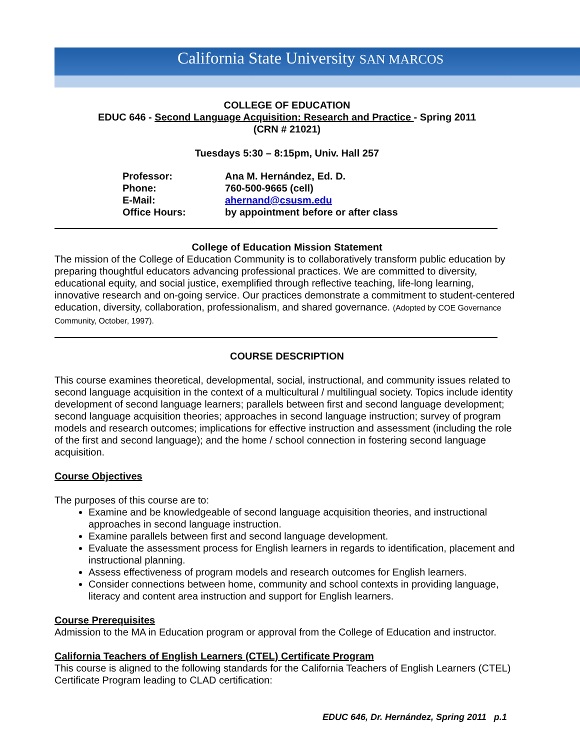California State University SAN MARCOS
COLLEGE OF EDUCATION
EDUC 646 - Second Language Acquisition: Research and Practice - Spring 2011
(CRN # 21021)
Tuesdays 5:30 – 8:15pm, Univ. Hall 257
| Professor: | Ana M. Hernández, Ed. D. |
| Phone: | 760-500-9665 (cell) |
| E-Mail: | ahernand@csusm.edu |
| Office Hours: | by appointment before or after class |
College of Education Mission Statement
The mission of the College of Education Community is to collaboratively transform public education by preparing thoughtful educators advancing professional practices. We are committed to diversity, educational equity, and social justice, exemplified through reflective teaching, life-long learning, innovative research and on-going service. Our practices demonstrate a commitment to student-centered education, diversity, collaboration, professionalism, and shared governance. (Adopted by COE Governance Community, October, 1997).
COURSE DESCRIPTION
This course examines theoretical, developmental, social, instructional, and community issues related to second language acquisition in the context of a multicultural / multilingual society. Topics include identity development of second language learners; parallels between first and second language development; second language acquisition theories; approaches in second language instruction; survey of program models and research outcomes; implications for effective instruction and assessment (including the role of the first and second language); and the home / school connection in fostering second language acquisition.
Course Objectives
The purposes of this course are to:
Examine and be knowledgeable of second language acquisition theories, and instructional approaches in second language instruction.
Examine parallels between first and second language development.
Evaluate the assessment process for English learners in regards to identification, placement and instructional planning.
Assess effectiveness of program models and research outcomes for English learners.
Consider connections between home, community and school contexts in providing language, literacy and content area instruction and support for English learners.
Course Prerequisites
Admission to the MA in Education program or approval from the College of Education and instructor.
California Teachers of English Learners (CTEL) Certificate Program
This course is aligned to the following standards for the California Teachers of English Learners (CTEL) Certificate Program leading to CLAD certification:
EDUC 646, Dr. Hernández, Spring 2011 p.1